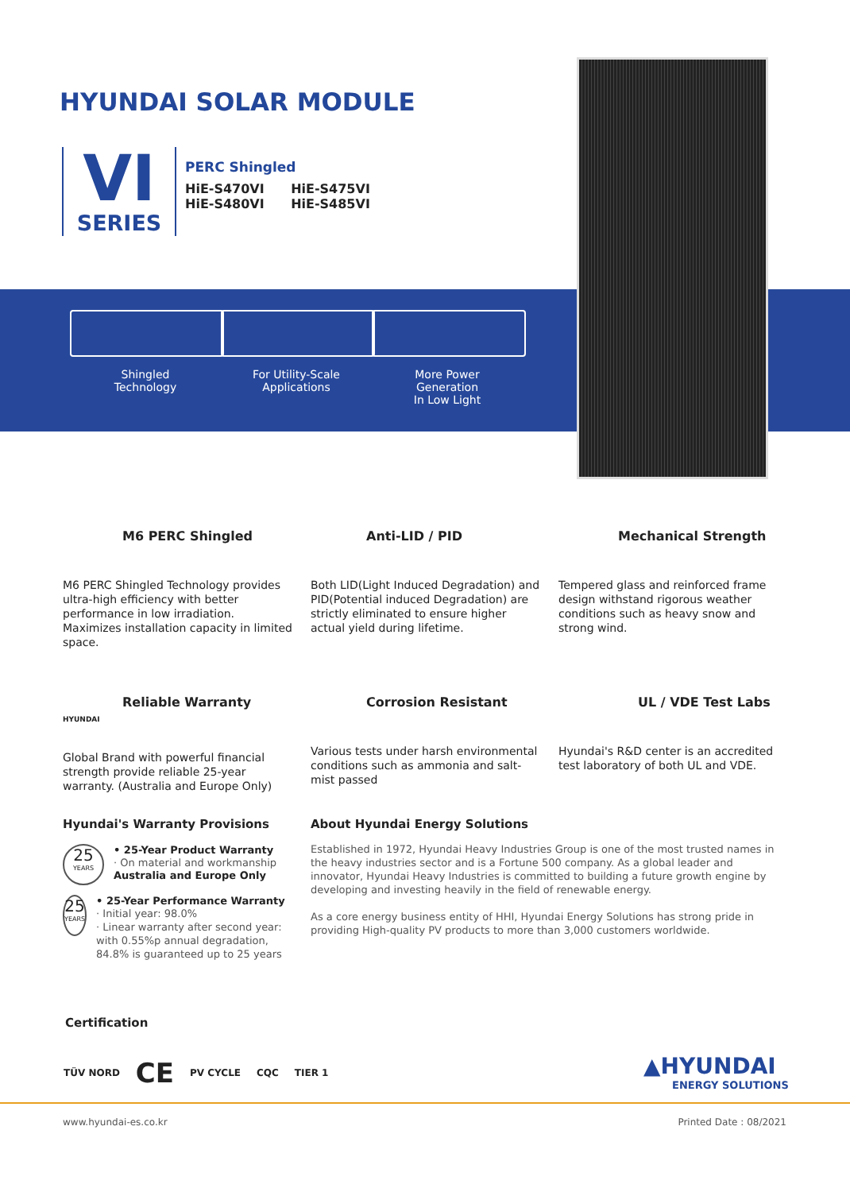HYUNDAI SOLAR MODULE
VI
SERIES
PERC Shingled
HiE-S470VI HiE-S475VI
HiE-S480VI HiE-S485VI
Shingled
Technology
For Utility-Scale
Applications
More Power
Generation
In Low Light
M6 PERC Shingled
M6 PERC Shingled Technology provides ultra-high efficiency with better performance in low irradiation. Maximizes installation capacity in limited space.
Anti-LID / PID
Both LID(Light Induced Degradation) and PID(Potential induced Degradation) are strictly eliminated to ensure higher actual yield during lifetime.
Mechanical Strength
Tempered glass and reinforced frame design withstand rigorous weather conditions such as heavy snow and strong wind.
Reliable Warranty
HYUNDAI
Global Brand with powerful financial strength provide reliable 25-year warranty. (Australia and Europe Only)
Corrosion Resistant
Various tests under harsh environmental conditions such as ammonia and salt-mist passed
UL / VDE Test Labs
Hyundai's R&D center is an accredited test laboratory of both UL and VDE.
Hyundai's Warranty Provisions
25
YEARS
• 25-Year Product Warranty
· On material and workmanship
Australia and Europe Only
25
YEARS
• 25-Year Performance Warranty
· Initial year: 98.0%
· Linear warranty after second year: with 0.55%p annual degradation, 84.8% is guaranteed up to 25 years
About Hyundai Energy Solutions
Established in 1972, Hyundai Heavy Industries Group is one of the most trusted names in the heavy industries sector and is a Fortune 500 company. As a global leader and innovator, Hyundai Heavy Industries is committed to building a future growth engine by developing and investing heavily in the field of renewable energy.
As a core energy business entity of HHI, Hyundai Energy Solutions has strong pride in providing High-quality PV products to more than 3,000 customers worldwide.
Certification
TÜV NORD CE PV CYCLE CQC TIER 1
▲HYUNDAI
ENERGY SOLUTIONS
www.hyundai-es.co.kr Printed Date : 08/2021